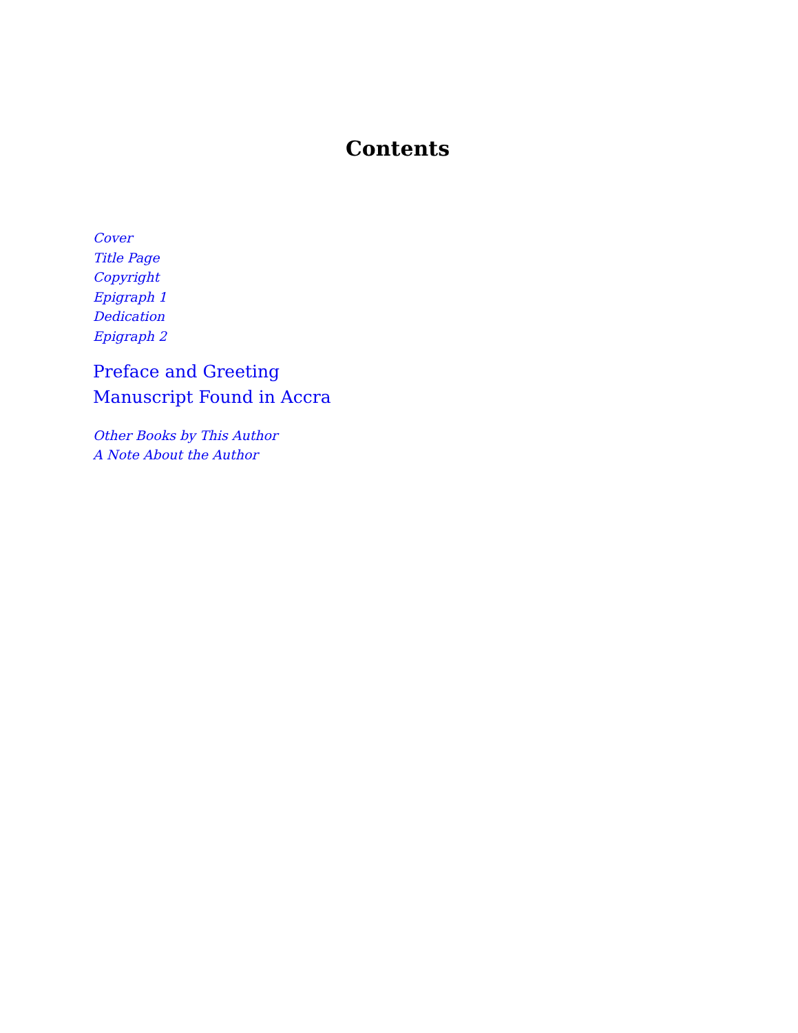Contents
Cover
Title Page
Copyright
Epigraph 1
Dedication
Epigraph 2
Preface and Greeting
Manuscript Found in Accra
Other Books by This Author
A Note About the Author